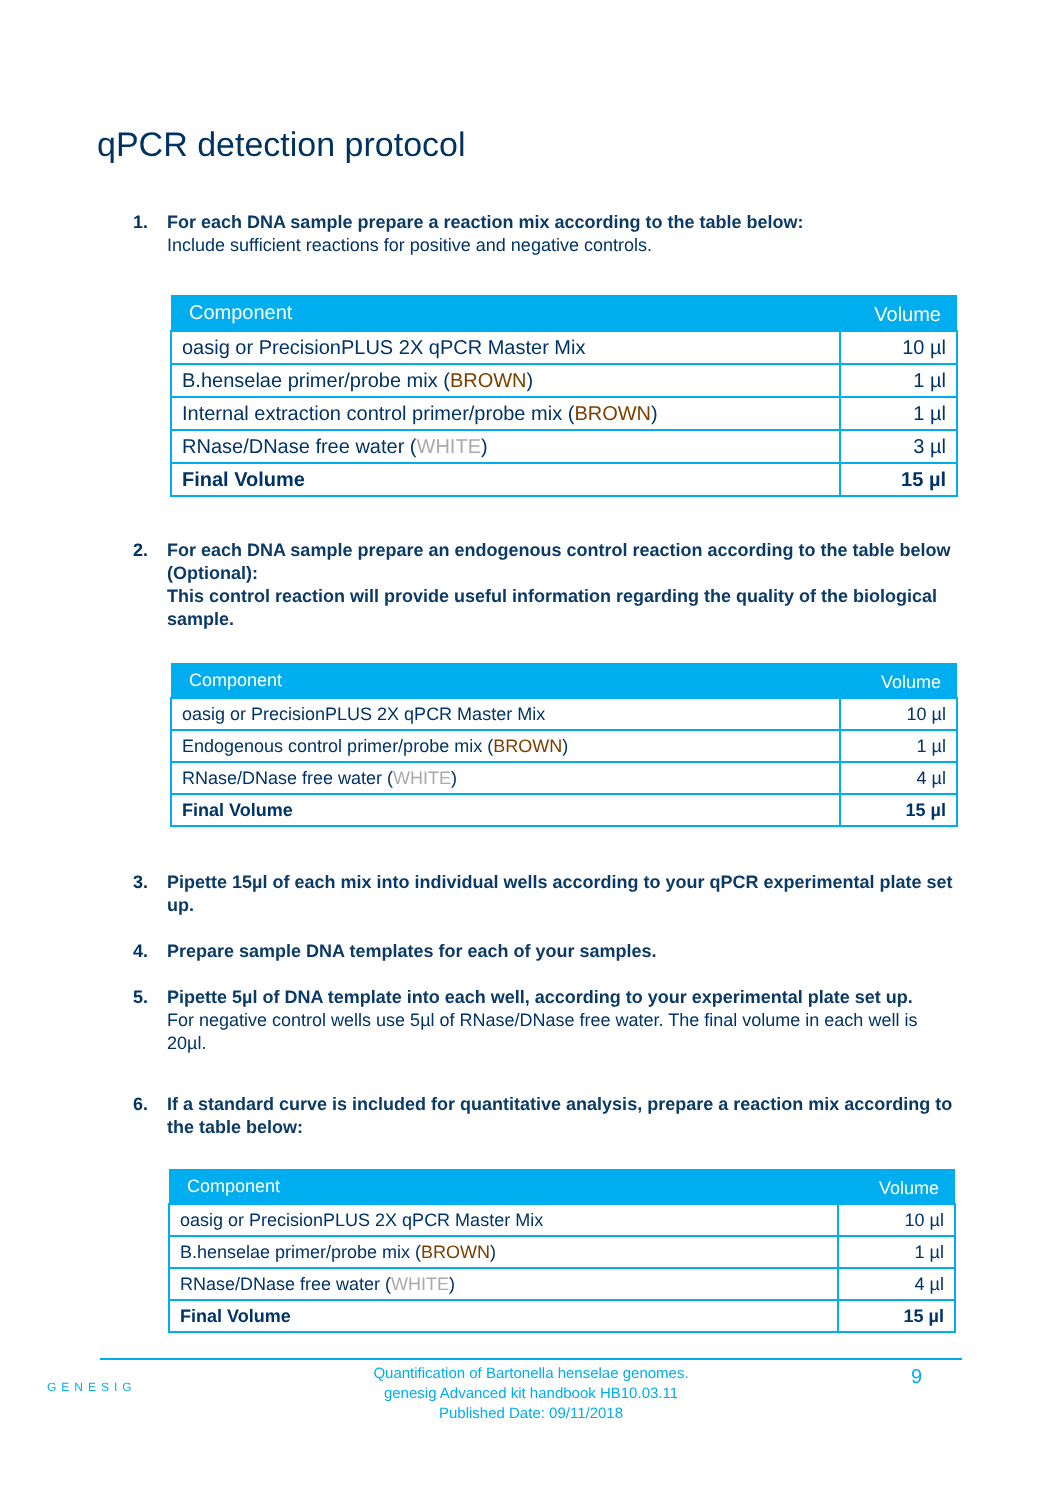qPCR detection protocol
1. For each DNA sample prepare a reaction mix according to the table below:
Include sufficient reactions for positive and negative controls.
| Component | Volume |
| --- | --- |
| oasig or PrecisionPLUS 2X qPCR Master Mix | 10 µl |
| B.henselae primer/probe mix ( BROWN ) | 1 µl |
| Internal extraction control primer/probe mix ( BROWN ) | 1 µl |
| RNase/DNase free water ( WHITE ) | 3 µl |
| Final Volume | 15 µl |
2. For each DNA sample prepare an endogenous control reaction according to the table below (Optional):
This control reaction will provide useful information regarding the quality of the biological sample.
| Component | Volume |
| --- | --- |
| oasig or PrecisionPLUS 2X qPCR Master Mix | 10 µl |
| Endogenous control primer/probe mix ( BROWN ) | 1 µl |
| RNase/DNase free water ( WHITE ) | 4 µl |
| Final Volume | 15 µl |
3. Pipette 15µl of each mix into individual wells according to your qPCR experimental plate set up.
4. Prepare sample DNA templates for each of your samples.
5. Pipette 5µl of DNA template into each well, according to your experimental plate set up.
For negative control wells use 5µl of RNase/DNase free water. The final volume in each well is 20µl.
6. If a standard curve is included for quantitative analysis, prepare a reaction mix according to the table below:
| Component | Volume |
| --- | --- |
| oasig or PrecisionPLUS 2X qPCR Master Mix | 10 µl |
| B.henselae primer/probe mix ( BROWN ) | 1 µl |
| RNase/DNase free water ( WHITE ) | 4 µl |
| Final Volume | 15 µl |
GENESIG
Quantification of Bartonella henselae genomes.
genesig Advanced kit handbook HB10.03.11
Published Date: 09/11/2018
9